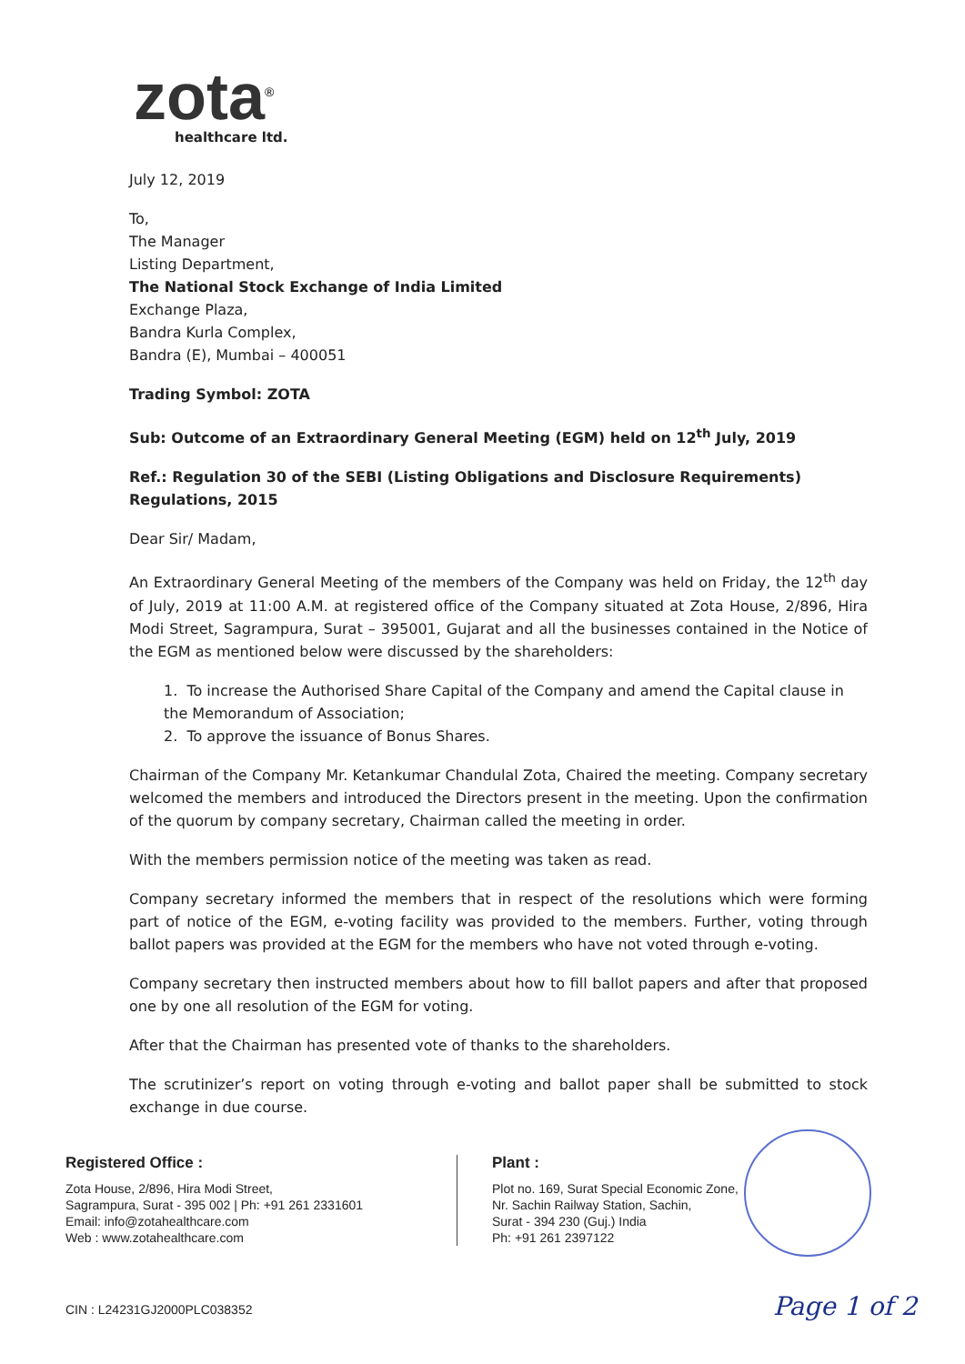zota<sup>®</sup>
healthcare ltd.
July 12, 2019
To,
The Manager
Listing Department,
The National Stock Exchange of India Limited
Exchange Plaza,
Bandra Kurla Complex,
Bandra (E), Mumbai – 400051
Trading Symbol: ZOTA
Sub: Outcome of an Extraordinary General Meeting (EGM) held on 12<sup>th</sup> July, 2019
Ref.: Regulation 30 of the SEBI (Listing Obligations and Disclosure Requirements) Regulations, 2015
Dear Sir/ Madam,
An Extraordinary General Meeting of the members of the Company was held on Friday, the 12<sup>th</sup> day of July, 2019 at 11:00 A.M. at registered office of the Company situated at Zota House, 2/896, Hira Modi Street, Sagrampura, Surat – 395001, Gujarat and all the businesses contained in the Notice of the EGM as mentioned below were discussed by the shareholders:
1. To increase the Authorised Share Capital of the Company and amend the Capital clause in the Memorandum of Association;
2. To approve the issuance of Bonus Shares.
Chairman of the Company Mr. Ketankumar Chandulal Zota, Chaired the meeting. Company secretary welcomed the members and introduced the Directors present in the meeting. Upon the confirmation of the quorum by company secretary, Chairman called the meeting in order.
With the members permission notice of the meeting was taken as read.
Company secretary informed the members that in respect of the resolutions which were forming part of notice of the EGM, e-voting facility was provided to the members. Further, voting through ballot papers was provided at the EGM for the members who have not voted through e-voting.
Company secretary then instructed members about how to fill ballot papers and after that proposed one by one all resolution of the EGM for voting.
After that the Chairman has presented vote of thanks to the shareholders.
The scrutinizer’s report on voting through e-voting and ballot paper shall be submitted to stock exchange in due course.
Registered Office :
Zota House, 2/896, Hira Modi Street,
Sagrampura, Surat - 395 002 | Ph: +91 261 2331601
Email: info@zotahealthcare.com
Web : www.zotahealthcare.com
Plant :
Plot no. 169, Surat Special Economic Zone,
Nr. Sachin Railway Station, Sachin,
Surat - 394 230 (Guj.) India
Ph: +91 261 2397122
CIN : L24231GJ2000PLC038352 Page 1 of 2